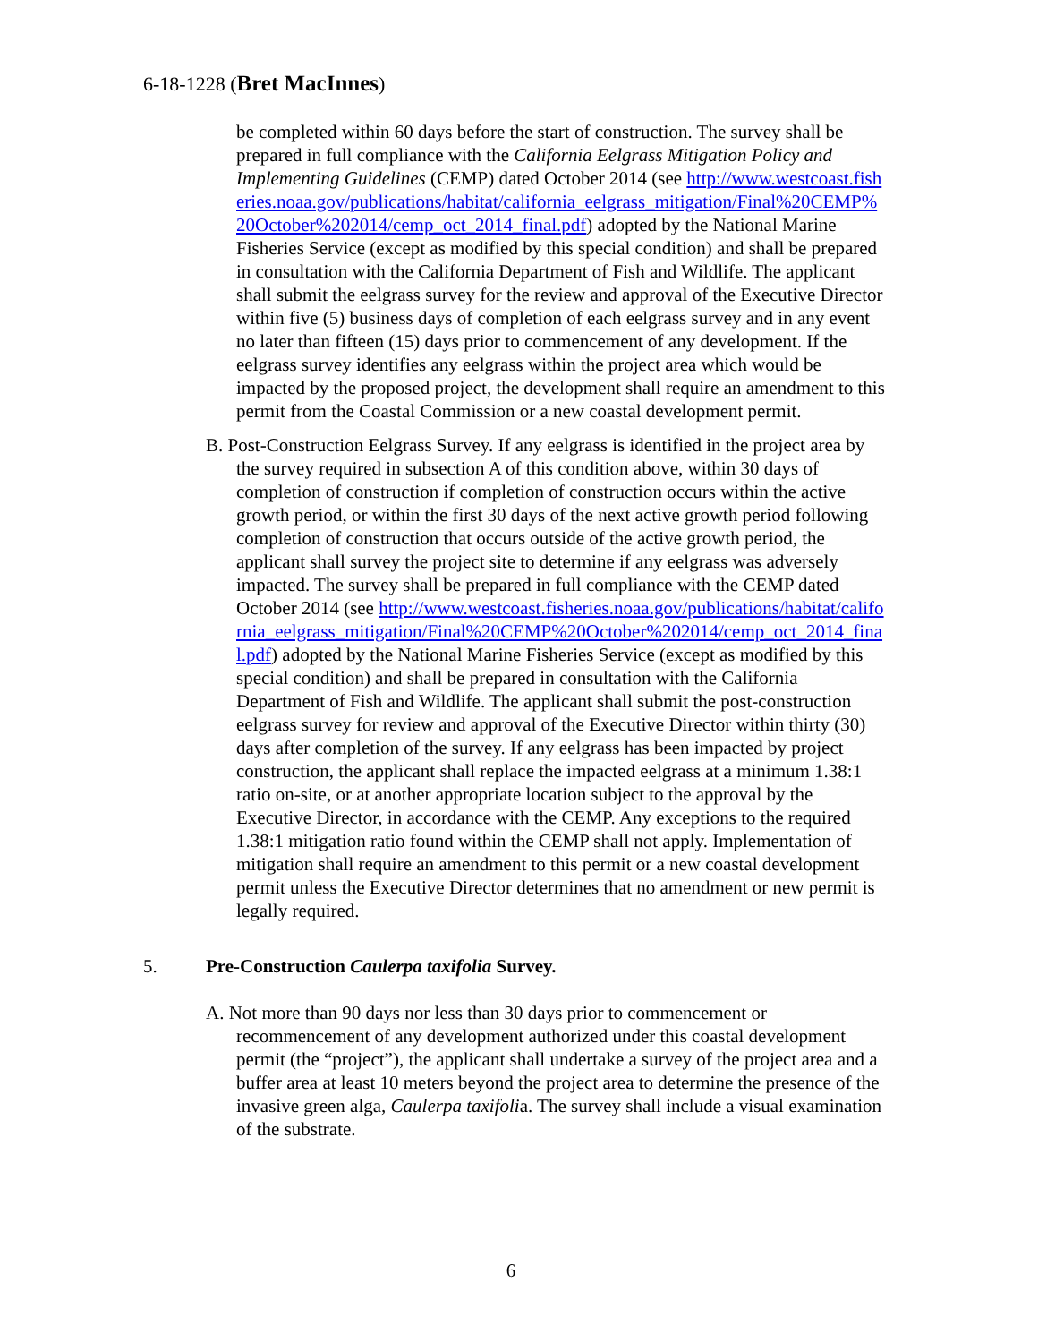6-18-1228 (Bret MacInnes)
be completed within 60 days before the start of construction. The survey shall be prepared in full compliance with the California Eelgrass Mitigation Policy and Implementing Guidelines (CEMP) dated October 2014 (see http://www.westcoast.fisheries.noaa.gov/publications/habitat/california_eelgrass_mitigation/Final%20CEMP%20October%202014/cemp_oct_2014_final.pdf) adopted by the National Marine Fisheries Service (except as modified by this special condition) and shall be prepared in consultation with the California Department of Fish and Wildlife. The applicant shall submit the eelgrass survey for the review and approval of the Executive Director within five (5) business days of completion of each eelgrass survey and in any event no later than fifteen (15) days prior to commencement of any development. If the eelgrass survey identifies any eelgrass within the project area which would be impacted by the proposed project, the development shall require an amendment to this permit from the Coastal Commission or a new coastal development permit.
B. Post-Construction Eelgrass Survey. If any eelgrass is identified in the project area by the survey required in subsection A of this condition above, within 30 days of completion of construction if completion of construction occurs within the active growth period, or within the first 30 days of the next active growth period following completion of construction that occurs outside of the active growth period, the applicant shall survey the project site to determine if any eelgrass was adversely impacted. The survey shall be prepared in full compliance with the CEMP dated October 2014 (see http://www.westcoast.fisheries.noaa.gov/publications/habitat/california_eelgrass_mitigation/Final%20CEMP%20October%202014/cemp_oct_2014_final.pdf) adopted by the National Marine Fisheries Service (except as modified by this special condition) and shall be prepared in consultation with the California Department of Fish and Wildlife. The applicant shall submit the post-construction eelgrass survey for review and approval of the Executive Director within thirty (30) days after completion of the survey. If any eelgrass has been impacted by project construction, the applicant shall replace the impacted eelgrass at a minimum 1.38:1 ratio on-site, or at another appropriate location subject to the approval by the Executive Director, in accordance with the CEMP. Any exceptions to the required 1.38:1 mitigation ratio found within the CEMP shall not apply. Implementation of mitigation shall require an amendment to this permit or a new coastal development permit unless the Executive Director determines that no amendment or new permit is legally required.
5. Pre-Construction Caulerpa taxifolia Survey.
A. Not more than 90 days nor less than 30 days prior to commencement or recommencement of any development authorized under this coastal development permit (the “project”), the applicant shall undertake a survey of the project area and a buffer area at least 10 meters beyond the project area to determine the presence of the invasive green alga, Caulerpa taxifolia. The survey shall include a visual examination of the substrate.
6